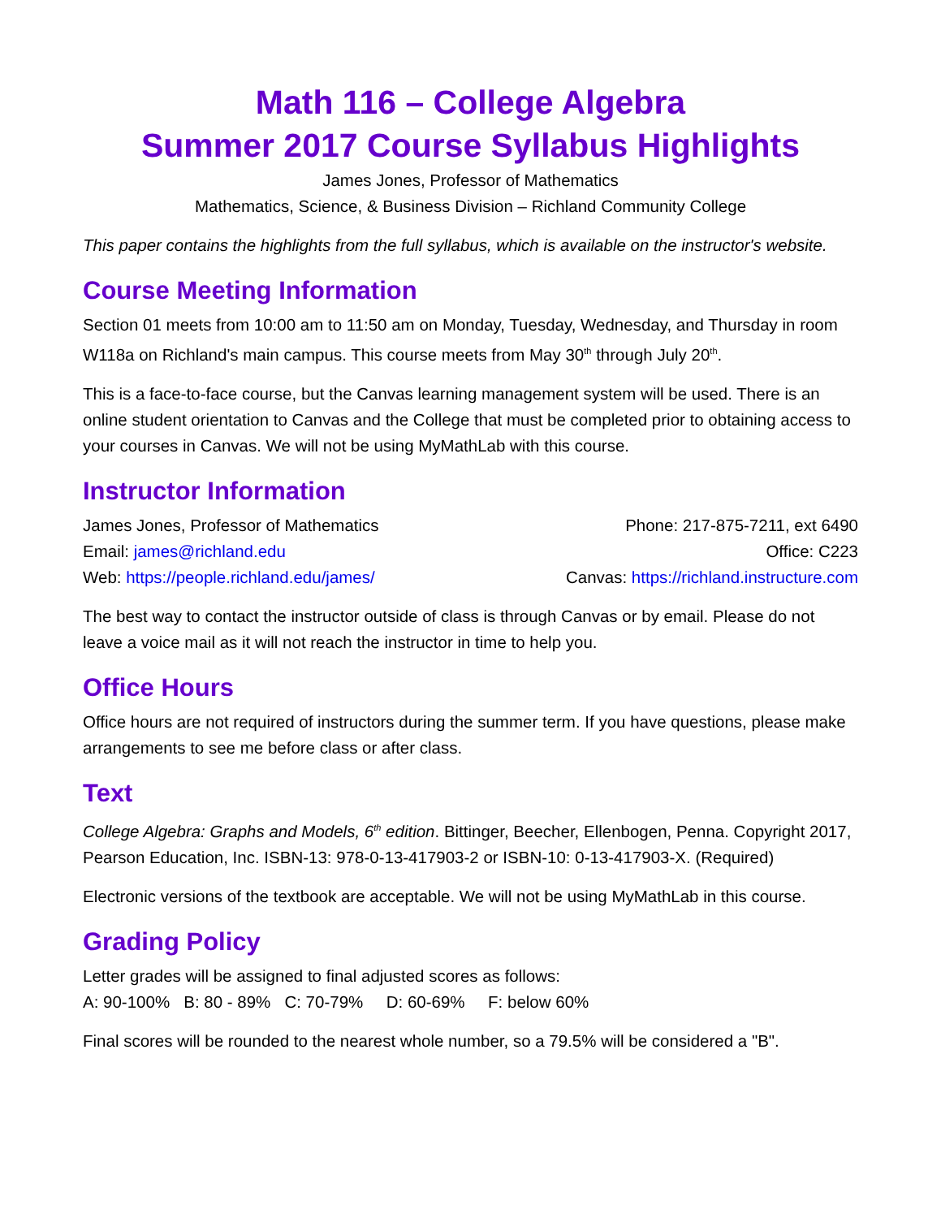Math 116 – College Algebra
Summer 2017 Course Syllabus Highlights
James Jones, Professor of Mathematics
Mathematics, Science, & Business Division – Richland Community College
This paper contains the highlights from the full syllabus, which is available on the instructor's website.
Course Meeting Information
Section 01 meets from 10:00 am to 11:50 am on Monday, Tuesday, Wednesday, and Thursday in room W118a on Richland's main campus. This course meets from May 30<sup>th</sup> through July 20<sup>th</sup>.
This is a face-to-face course, but the Canvas learning management system will be used. There is an online student orientation to Canvas and the College that must be completed prior to obtaining access to your courses in Canvas. We will not be using MyMathLab with this course.
Instructor Information
| James Jones, Professor of Mathematics | Phone: 217-875-7211, ext 6490 |
| Email: james@richland.edu | Office: C223 |
| Web: https://people.richland.edu/james/ | Canvas: https://richland.instructure.com |
The best way to contact the instructor outside of class is through Canvas or by email. Please do not leave a voice mail as it will not reach the instructor in time to help you.
Office Hours
Office hours are not required of instructors during the summer term. If you have questions, please make arrangements to see me before class or after class.
Text
College Algebra: Graphs and Models, 6<sup>th</sup> edition. Bittinger, Beecher, Ellenbogen, Penna. Copyright 2017, Pearson Education, Inc. ISBN-13: 978-0-13-417903-2 or ISBN-10: 0-13-417903-X. (Required)
Electronic versions of the textbook are acceptable. We will not be using MyMathLab in this course.
Grading Policy
Letter grades will be assigned to final adjusted scores as follows:
A: 90-100% B: 80 - 89% C: 70-79% D: 60-69% F: below 60%
Final scores will be rounded to the nearest whole number, so a 79.5% will be considered a "B".